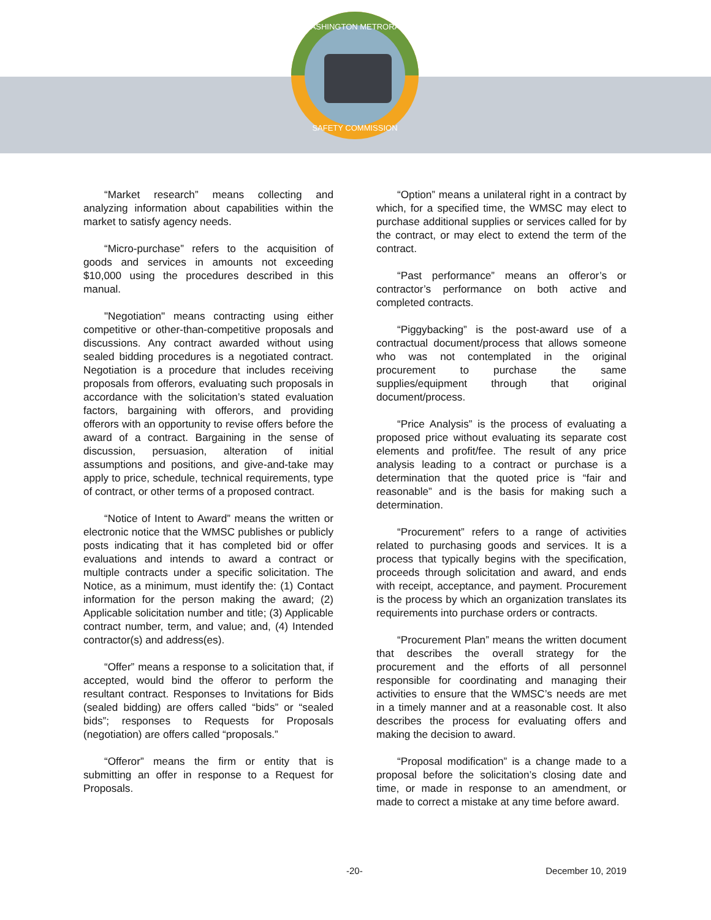WASHINGTON METRORAIL
SAFETY COMMISSION
“Market research” means collecting and analyzing information about capabilities within the market to satisfy agency needs.
“Micro-purchase” refers to the acquisition of goods and services in amounts not exceeding $10,000 using the procedures described in this manual.
"Negotiation" means contracting using either competitive or other-than-competitive proposals and discussions. Any contract awarded without using sealed bidding procedures is a negotiated contract. Negotiation is a procedure that includes receiving proposals from offerors, evaluating such proposals in accordance with the solicitation’s stated evaluation factors, bargaining with offerors, and providing offerors with an opportunity to revise offers before the award of a contract. Bargaining in the sense of discussion, persuasion, alteration of initial assumptions and positions, and give-and-take may apply to price, schedule, technical requirements, type of contract, or other terms of a proposed contract.
“Notice of Intent to Award” means the written or electronic notice that the WMSC publishes or publicly posts indicating that it has completed bid or offer evaluations and intends to award a contract or multiple contracts under a specific solicitation. The Notice, as a minimum, must identify the: (1) Contact information for the person making the award; (2) Applicable solicitation number and title; (3) Applicable contract number, term, and value; and, (4) Intended contractor(s) and address(es).
“Offer” means a response to a solicitation that, if accepted, would bind the offeror to perform the resultant contract. Responses to Invitations for Bids (sealed bidding) are offers called “bids” or “sealed bids”; responses to Requests for Proposals (negotiation) are offers called “proposals.”
“Offeror” means the firm or entity that is submitting an offer in response to a Request for Proposals.
“Option” means a unilateral right in a contract by which, for a specified time, the WMSC may elect to purchase additional supplies or services called for by the contract, or may elect to extend the term of the contract.
“Past performance” means an offeror’s or contractor’s performance on both active and completed contracts.
“Piggybacking” is the post-award use of a contractual document/process that allows someone who was not contemplated in the original procurement to purchase the same supplies/equipment through that original document/process.
“Price Analysis” is the process of evaluating a proposed price without evaluating its separate cost elements and profit/fee. The result of any price analysis leading to a contract or purchase is a determination that the quoted price is “fair and reasonable” and is the basis for making such a determination.
“Procurement” refers to a range of activities related to purchasing goods and services. It is a process that typically begins with the specification, proceeds through solicitation and award, and ends with receipt, acceptance, and payment. Procurement is the process by which an organization translates its requirements into purchase orders or contracts.
“Procurement Plan” means the written document that describes the overall strategy for the procurement and the efforts of all personnel responsible for coordinating and managing their activities to ensure that the WMSC’s needs are met in a timely manner and at a reasonable cost. It also describes the process for evaluating offers and making the decision to award.
“Proposal modification” is a change made to a proposal before the solicitation’s closing date and time, or made in response to an amendment, or made to correct a mistake at any time before award.
-20- December 10, 2019